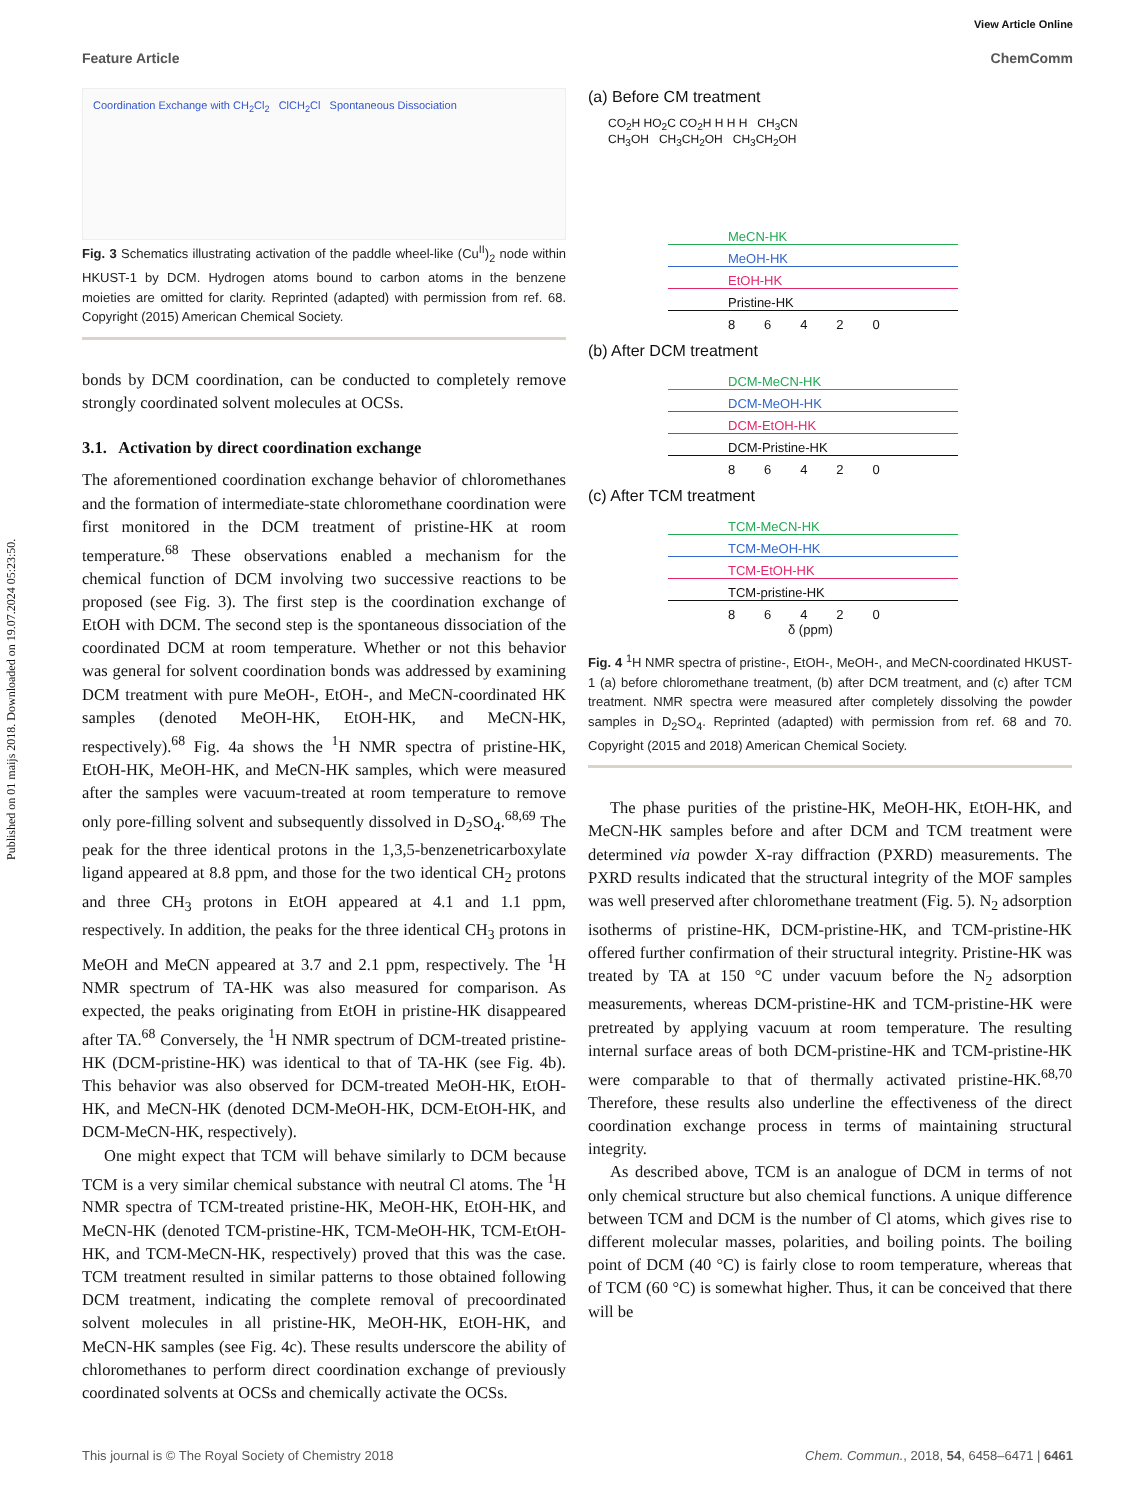Published on 01 maijs 2018. Downloaded on 19.07.2024 05:23:50.
View Article Online
Feature Article ChemComm
Coordination Exchange with CH<sub>2</sub>Cl<sub>2</sub> ClCH<sub>2</sub>Cl Spontaneous Dissociation
Fig. 3 Schematics illustrating activation of the paddle wheel-like (Cu<sup>II</sup>)<sub>2</sub> node within HKUST-1 by DCM. Hydrogen atoms bound to carbon atoms in the benzene moieties are omitted for clarity. Reprinted (adapted) with permission from ref. 68. Copyright (2015) American Chemical Society.
bonds by DCM coordination, can be conducted to completely remove strongly coordinated solvent molecules at OCSs.
3.1. Activation by direct coordination exchange
The aforementioned coordination exchange behavior of chloromethanes and the formation of intermediate-state chloromethane coordination were first monitored in the DCM treatment of pristine-HK at room temperature.<sup>68</sup> These observations enabled a mechanism for the chemical function of DCM involving two successive reactions to be proposed (see Fig. 3). The first step is the coordination exchange of EtOH with DCM. The second step is the spontaneous dissociation of the coordinated DCM at room temperature. Whether or not this behavior was general for solvent coordination bonds was addressed by examining DCM treatment with pure MeOH-, EtOH-, and MeCN-coordinated HK samples (denoted MeOH-HK, EtOH-HK, and MeCN-HK, respectively).<sup>68</sup> Fig. 4a shows the <sup>1</sup>H NMR spectra of pristine-HK, EtOH-HK, MeOH-HK, and MeCN-HK samples, which were measured after the samples were vacuum-treated at room temperature to remove only pore-filling solvent and subsequently dissolved in D<sub>2</sub>SO<sub>4</sub>.<sup>68,69</sup> The peak for the three identical protons in the 1,3,5-benzenetricarboxylate ligand appeared at 8.8 ppm, and those for the two identical CH<sub>2</sub> protons and three CH<sub>3</sub> protons in EtOH appeared at 4.1 and 1.1 ppm, respectively. In addition, the peaks for the three identical CH<sub>3</sub> protons in MeOH and MeCN appeared at 3.7 and 2.1 ppm, respectively. The <sup>1</sup>H NMR spectrum of TA-HK was also measured for comparison. As expected, the peaks originating from EtOH in pristine-HK disappeared after TA.<sup>68</sup> Conversely, the <sup>1</sup>H NMR spectrum of DCM-treated pristine-HK (DCM-pristine-HK) was identical to that of TA-HK (see Fig. 4b). This behavior was also observed for DCM-treated MeOH-HK, EtOH-HK, and MeCN-HK (denoted DCM-MeOH-HK, DCM-EtOH-HK, and DCM-MeCN-HK, respectively).
One might expect that TCM will behave similarly to DCM because TCM is a very similar chemical substance with neutral Cl atoms. The <sup>1</sup>H NMR spectra of TCM-treated pristine-HK, MeOH-HK, EtOH-HK, and MeCN-HK (denoted TCM-pristine-HK, TCM-MeOH-HK, TCM-EtOH-HK, and TCM-MeCN-HK, respectively) proved that this was the case. TCM treatment resulted in similar patterns to those obtained following DCM treatment, indicating the complete removal of precoordinated solvent molecules in all pristine-HK, MeOH-HK, EtOH-HK, and MeCN-HK samples (see Fig. 4c). These results underscore the ability of chloromethanes to perform direct coordination exchange of previously coordinated solvents at OCSs and chemically activate the OCSs.
(a) Before CM treatment
CO<sub>2</sub>H HO<sub>2</sub>C CO<sub>2</sub>H H H H CH<sub>3</sub>CN CH<sub>3</sub>OH CH<sub>3</sub>CH<sub>2</sub>OH CH<sub>3</sub>CH<sub>2</sub>OH
MeCN-HK
MeOH-HK
EtOH-HK
Pristine-HK
8 6 4 2 0
(b) After DCM treatment
DCM-MeCN-HK
DCM-MeOH-HK
DCM-EtOH-HK
DCM-Pristine-HK
8 6 4 2 0
(c) After TCM treatment
TCM-MeCN-HK
TCM-MeOH-HK
TCM-EtOH-HK
TCM-pristine-HK
8 6 4 2 0
δ (ppm)
Fig. 4 <sup>1</sup>H NMR spectra of pristine-, EtOH-, MeOH-, and MeCN-coordinated HKUST-1 (a) before chloromethane treatment, (b) after DCM treatment, and (c) after TCM treatment. NMR spectra were measured after completely dissolving the powder samples in D<sub>2</sub>SO<sub>4</sub>. Reprinted (adapted) with permission from ref. 68 and 70. Copyright (2015 and 2018) American Chemical Society.
The phase purities of the pristine-HK, MeOH-HK, EtOH-HK, and MeCN-HK samples before and after DCM and TCM treatment were determined via powder X-ray diffraction (PXRD) measurements. The PXRD results indicated that the structural integrity of the MOF samples was well preserved after chloromethane treatment (Fig. 5). N<sub>2</sub> adsorption isotherms of pristine-HK, DCM-pristine-HK, and TCM-pristine-HK offered further confirmation of their structural integrity. Pristine-HK was treated by TA at 150 °C under vacuum before the N<sub>2</sub> adsorption measurements, whereas DCM-pristine-HK and TCM-pristine-HK were pretreated by applying vacuum at room temperature. The resulting internal surface areas of both DCM-pristine-HK and TCM-pristine-HK were comparable to that of thermally activated pristine-HK.<sup>68,70</sup> Therefore, these results also underline the effectiveness of the direct coordination exchange process in terms of maintaining structural integrity.
As described above, TCM is an analogue of DCM in terms of not only chemical structure but also chemical functions. A unique difference between TCM and DCM is the number of Cl atoms, which gives rise to different molecular masses, polarities, and boiling points. The boiling point of DCM (40 °C) is fairly close to room temperature, whereas that of TCM (60 °C) is somewhat higher. Thus, it can be conceived that there will be
This journal is © The Royal Society of Chemistry 2018 Chem. Commun., 2018, 54, 6458–6471 | 6461